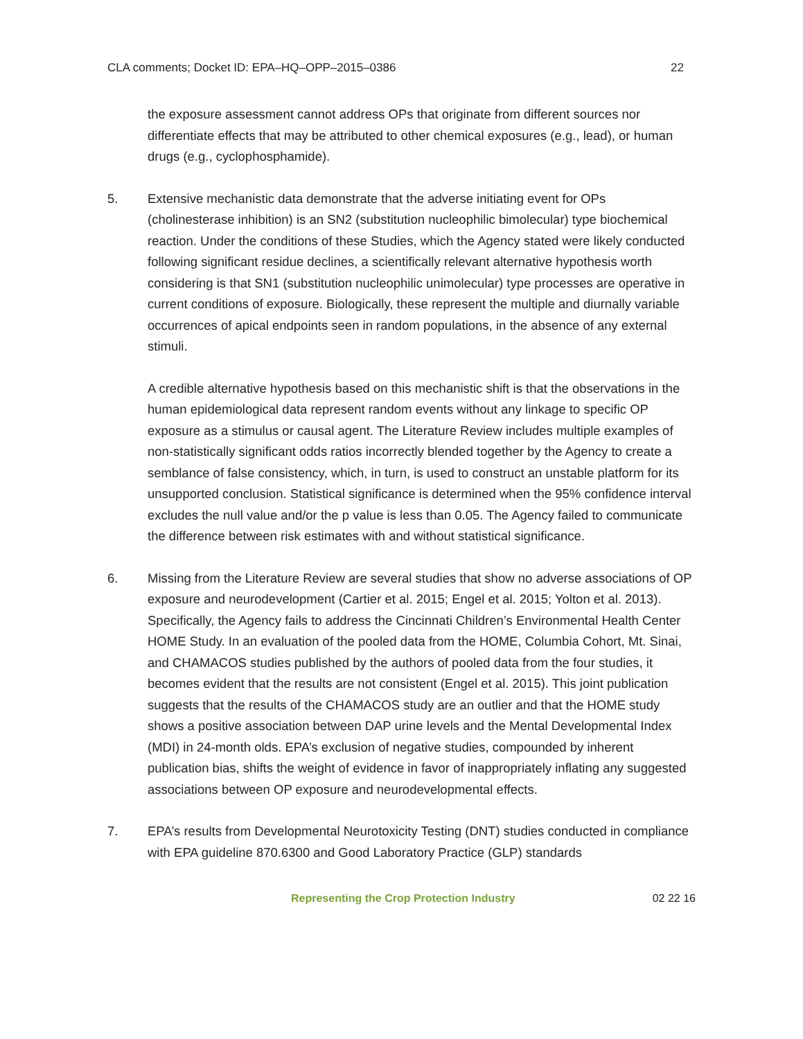CLA comments; Docket ID: EPA–HQ–OPP–2015–0386 22
the exposure assessment cannot address OPs that originate from different sources nor differentiate effects that may be attributed to other chemical exposures (e.g., lead), or human drugs (e.g., cyclophosphamide).
5. Extensive mechanistic data demonstrate that the adverse initiating event for OPs (cholinesterase inhibition) is an SN2 (substitution nucleophilic bimolecular) type biochemical reaction. Under the conditions of these Studies, which the Agency stated were likely conducted following significant residue declines, a scientifically relevant alternative hypothesis worth considering is that SN1 (substitution nucleophilic unimolecular) type processes are operative in current conditions of exposure. Biologically, these represent the multiple and diurnally variable occurrences of apical endpoints seen in random populations, in the absence of any external stimuli.
A credible alternative hypothesis based on this mechanistic shift is that the observations in the human epidemiological data represent random events without any linkage to specific OP exposure as a stimulus or causal agent. The Literature Review includes multiple examples of non-statistically significant odds ratios incorrectly blended together by the Agency to create a semblance of false consistency, which, in turn, is used to construct an unstable platform for its unsupported conclusion. Statistical significance is determined when the 95% confidence interval excludes the null value and/or the p value is less than 0.05. The Agency failed to communicate the difference between risk estimates with and without statistical significance.
6. Missing from the Literature Review are several studies that show no adverse associations of OP exposure and neurodevelopment (Cartier et al. 2015; Engel et al. 2015; Yolton et al. 2013). Specifically, the Agency fails to address the Cincinnati Children’s Environmental Health Center HOME Study. In an evaluation of the pooled data from the HOME, Columbia Cohort, Mt. Sinai, and CHAMACOS studies published by the authors of pooled data from the four studies, it becomes evident that the results are not consistent (Engel et al. 2015). This joint publication suggests that the results of the CHAMACOS study are an outlier and that the HOME study shows a positive association between DAP urine levels and the Mental Developmental Index (MDI) in 24-month olds. EPA’s exclusion of negative studies, compounded by inherent publication bias, shifts the weight of evidence in favor of inappropriately inflating any suggested associations between OP exposure and neurodevelopmental effects.
7. EPA’s results from Developmental Neurotoxicity Testing (DNT) studies conducted in compliance with EPA guideline 870.6300 and Good Laboratory Practice (GLP) standards
Representing the Crop Protection Industry 02 22 16